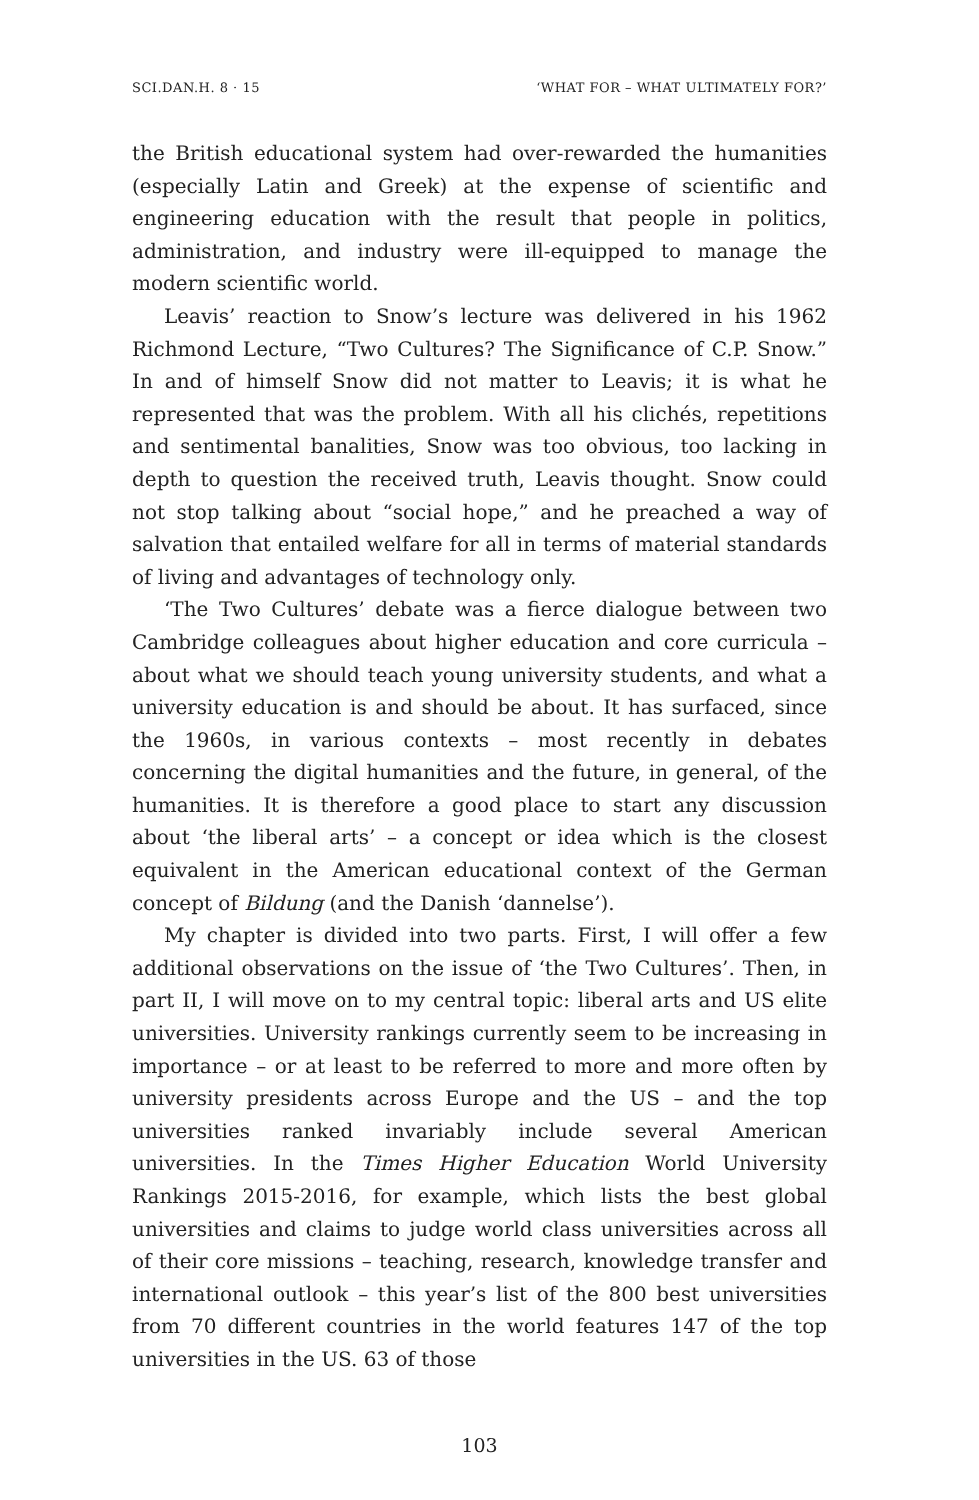SCI.DAN.H. 8 · 15 ‘WHAT FOR – WHAT ULTIMATELY FOR?’
the British educational system had over-rewarded the humanities (especially Latin and Greek) at the expense of scientific and engineering education with the result that people in politics, administration, and industry were ill-equipped to manage the modern scientific world.
Leavis’ reaction to Snow’s lecture was delivered in his 1962 Richmond Lecture, “Two Cultures? The Significance of C.P. Snow.” In and of himself Snow did not matter to Leavis; it is what he represented that was the problem. With all his clichés, repetitions and sentimental banalities, Snow was too obvious, too lacking in depth to question the received truth, Leavis thought. Snow could not stop talking about “social hope,” and he preached a way of salvation that entailed welfare for all in terms of material standards of living and advantages of technology only.
‘The Two Cultures’ debate was a fierce dialogue between two Cambridge colleagues about higher education and core curricula – about what we should teach young university students, and what a university education is and should be about. It has surfaced, since the 1960s, in various contexts – most recently in debates concerning the digital humanities and the future, in general, of the humanities. It is therefore a good place to start any discussion about ‘the liberal arts’ – a concept or idea which is the closest equivalent in the American educational context of the German concept of Bildung (and the Danish ‘dannelse’).
My chapter is divided into two parts. First, I will offer a few additional observations on the issue of ‘the Two Cultures’. Then, in part II, I will move on to my central topic: liberal arts and US elite universities. University rankings currently seem to be increasing in importance – or at least to be referred to more and more often by university presidents across Europe and the US – and the top universities ranked invariably include several American universities. In the Times Higher Education World University Rankings 2015-2016, for example, which lists the best global universities and claims to judge world class universities across all of their core missions – teaching, research, knowledge transfer and international outlook – this year’s list of the 800 best universities from 70 different countries in the world features 147 of the top universities in the US. 63 of those
103